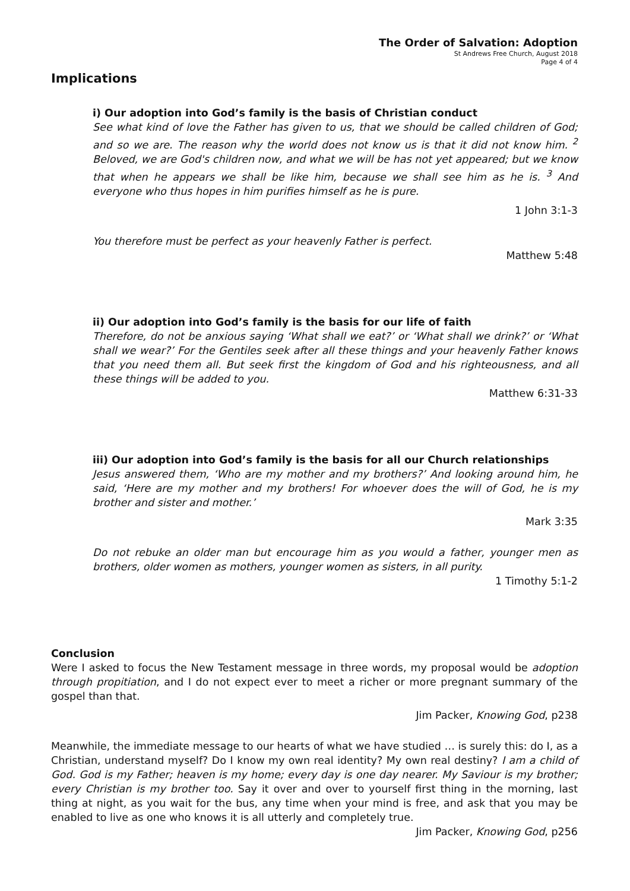The Order of Salvation: Adoption
St Andrews Free Church, August 2018
Page 4 of 4
Implications
i) Our adoption into God’s family is the basis of Christian conduct
See what kind of love the Father has given to us, that we should be called children of God; and so we are. The reason why the world does not know us is that it did not know him. <sup>2</sup> Beloved, we are God's children now, and what we will be has not yet appeared; but we know that when he appears we shall be like him, because we shall see him as he is. <sup>3</sup> And everyone who thus hopes in him purifies himself as he is pure.
1 John 3:1-3
You therefore must be perfect as your heavenly Father is perfect.
Matthew 5:48
ii) Our adoption into God’s family is the basis for our life of faith
Therefore, do not be anxious saying ‘What shall we eat?’ or ‘What shall we drink?’ or ‘What shall we wear?’ For the Gentiles seek after all these things and your heavenly Father knows that you need them all. But seek first the kingdom of God and his righteousness, and all these things will be added to you.
Matthew 6:31-33
iii) Our adoption into God’s family is the basis for all our Church relationships
Jesus answered them, ‘Who are my mother and my brothers?’ And looking around him, he said, ‘Here are my mother and my brothers! For whoever does the will of God, he is my brother and sister and mother.’
Mark 3:35
Do not rebuke an older man but encourage him as you would a father, younger men as brothers, older women as mothers, younger women as sisters, in all purity.
1 Timothy 5:1-2
Conclusion
Were I asked to focus the New Testament message in three words, my proposal would be adoption through propitiation, and I do not expect ever to meet a richer or more pregnant summary of the gospel than that.
Jim Packer, Knowing God, p238
Meanwhile, the immediate message to our hearts of what we have studied … is surely this: do I, as a Christian, understand myself? Do I know my own real identity? My own real destiny? I am a child of God. God is my Father; heaven is my home; every day is one day nearer. My Saviour is my brother; every Christian is my brother too. Say it over and over to yourself first thing in the morning, last thing at night, as you wait for the bus, any time when your mind is free, and ask that you may be enabled to live as one who knows it is all utterly and completely true.
Jim Packer, Knowing God, p256